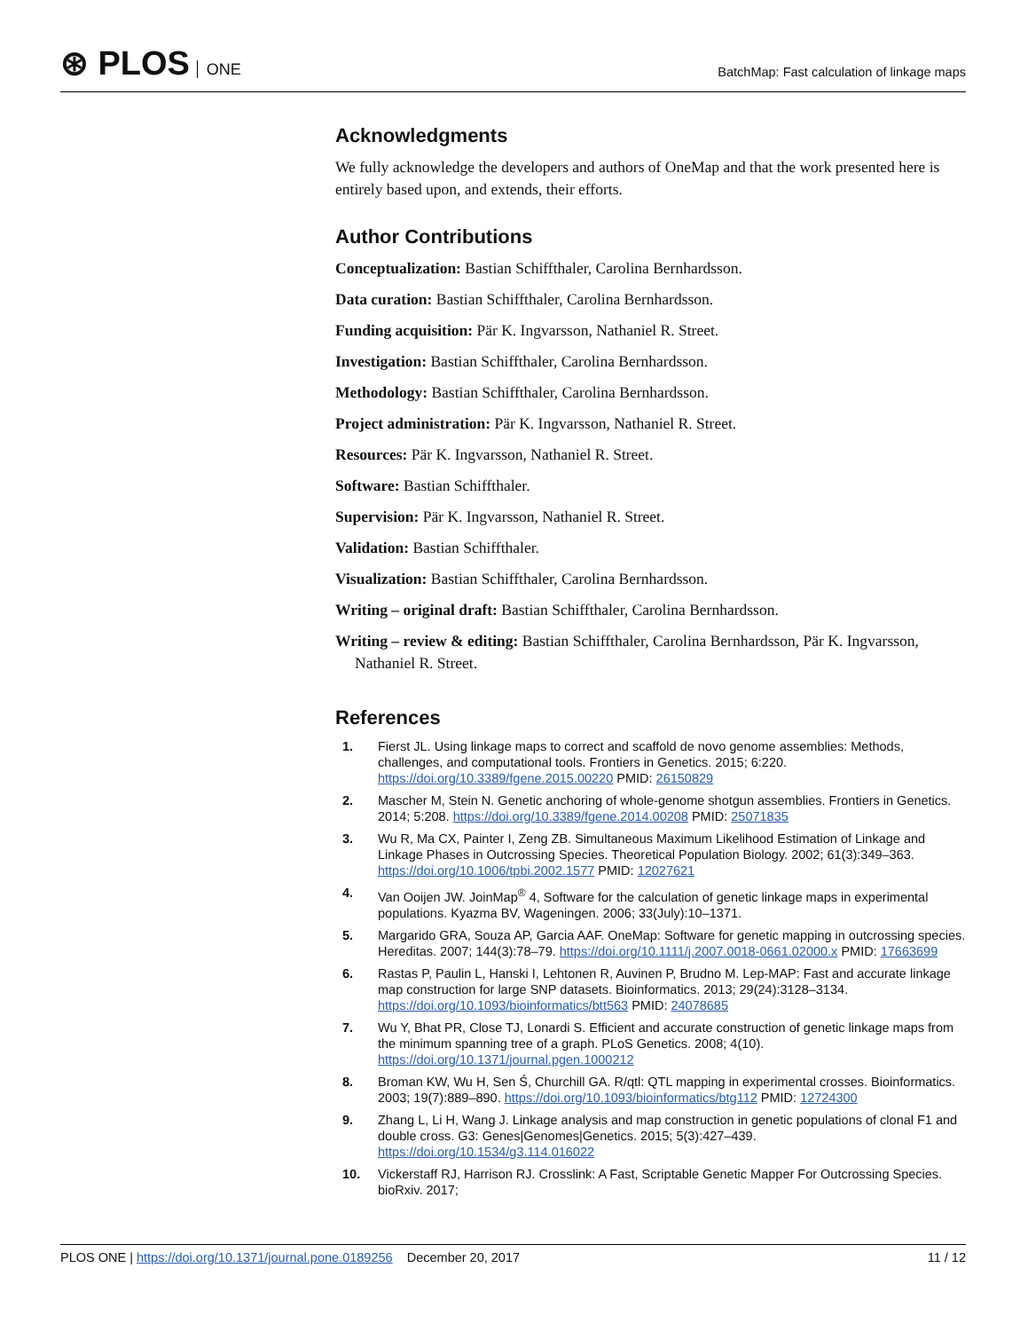⊛ PLOS ONE
BatchMap: Fast calculation of linkage maps
Acknowledgments
We fully acknowledge the developers and authors of OneMap and that the work presented here is entirely based upon, and extends, their efforts.
Author Contributions
Conceptualization: Bastian Schiffthaler, Carolina Bernhardsson.
Data curation: Bastian Schiffthaler, Carolina Bernhardsson.
Funding acquisition: Pär K. Ingvarsson, Nathaniel R. Street.
Investigation: Bastian Schiffthaler, Carolina Bernhardsson.
Methodology: Bastian Schiffthaler, Carolina Bernhardsson.
Project administration: Pär K. Ingvarsson, Nathaniel R. Street.
Resources: Pär K. Ingvarsson, Nathaniel R. Street.
Software: Bastian Schiffthaler.
Supervision: Pär K. Ingvarsson, Nathaniel R. Street.
Validation: Bastian Schiffthaler.
Visualization: Bastian Schiffthaler, Carolina Bernhardsson.
Writing – original draft: Bastian Schiffthaler, Carolina Bernhardsson.
Writing – review & editing: Bastian Schiffthaler, Carolina Bernhardsson, Pär K. Ingvarsson, Nathaniel R. Street.
References
1. Fierst JL. Using linkage maps to correct and scaffold de novo genome assemblies: Methods, challenges, and computational tools. Frontiers in Genetics. 2015; 6:220. https://doi.org/10.3389/fgene.2015.00220 PMID: 26150829
2. Mascher M, Stein N. Genetic anchoring of whole-genome shotgun assemblies. Frontiers in Genetics. 2014; 5:208. https://doi.org/10.3389/fgene.2014.00208 PMID: 25071835
3. Wu R, Ma CX, Painter I, Zeng ZB. Simultaneous Maximum Likelihood Estimation of Linkage and Linkage Phases in Outcrossing Species. Theoretical Population Biology. 2002; 61(3):349–363. https://doi.org/10.1006/tpbi.2002.1577 PMID: 12027621
4. Van Ooijen JW. JoinMap<sup>®</sup> 4, Software for the calculation of genetic linkage maps in experimental populations. Kyazma BV, Wageningen. 2006; 33(July):10–1371.
5. Margarido GRA, Souza AP, Garcia AAF. OneMap: Software for genetic mapping in outcrossing species. Hereditas. 2007; 144(3):78–79. https://doi.org/10.1111/j.2007.0018-0661.02000.x PMID: 17663699
6. Rastas P, Paulin L, Hanski I, Lehtonen R, Auvinen P, Brudno M. Lep-MAP: Fast and accurate linkage map construction for large SNP datasets. Bioinformatics. 2013; 29(24):3128–3134. https://doi.org/10.1093/bioinformatics/btt563 PMID: 24078685
7. Wu Y, Bhat PR, Close TJ, Lonardi S. Efficient and accurate construction of genetic linkage maps from the minimum spanning tree of a graph. PLoS Genetics. 2008; 4(10). https://doi.org/10.1371/journal.pgen.1000212
8. Broman KW, Wu H, Sen Ś, Churchill GA. R/qtl: QTL mapping in experimental crosses. Bioinformatics. 2003; 19(7):889–890. https://doi.org/10.1093/bioinformatics/btg112 PMID: 12724300
9. Zhang L, Li H, Wang J. Linkage analysis and map construction in genetic populations of clonal F1 and double cross. G3: Genes|Genomes|Genetics. 2015; 5(3):427–439. https://doi.org/10.1534/g3.114.016022
10. Vickerstaff RJ, Harrison RJ. Crosslink: A Fast, Scriptable Genetic Mapper For Outcrossing Species. bioRxiv. 2017;
PLOS ONE | https://doi.org/10.1371/journal.pone.0189256 December 20, 2017 11 / 12